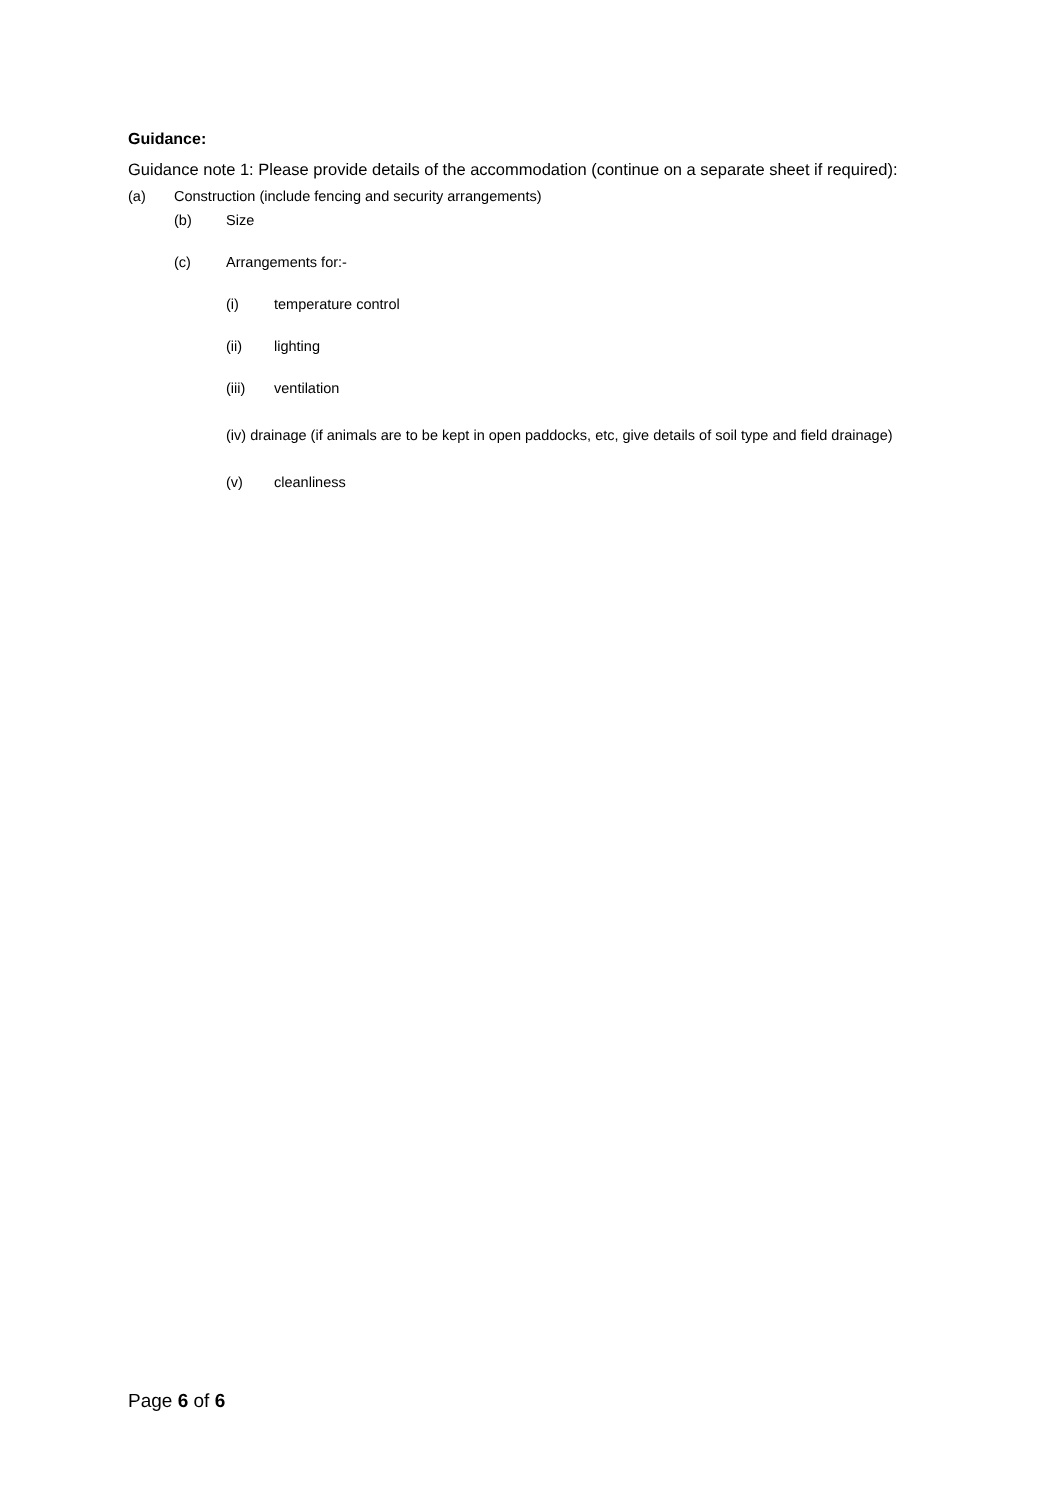Guidance:
Guidance note 1: Please provide details of the accommodation (continue on a separate sheet if required):
(a) Construction (include fencing and security arrangements)
(b) Size
(c) Arrangements for:-
(i) temperature control
(ii) lighting
(iii) ventilation
(iv) drainage (if animals are to be kept in open paddocks, etc, give details of soil type and field drainage)
(v) cleanliness
Page 6 of 6